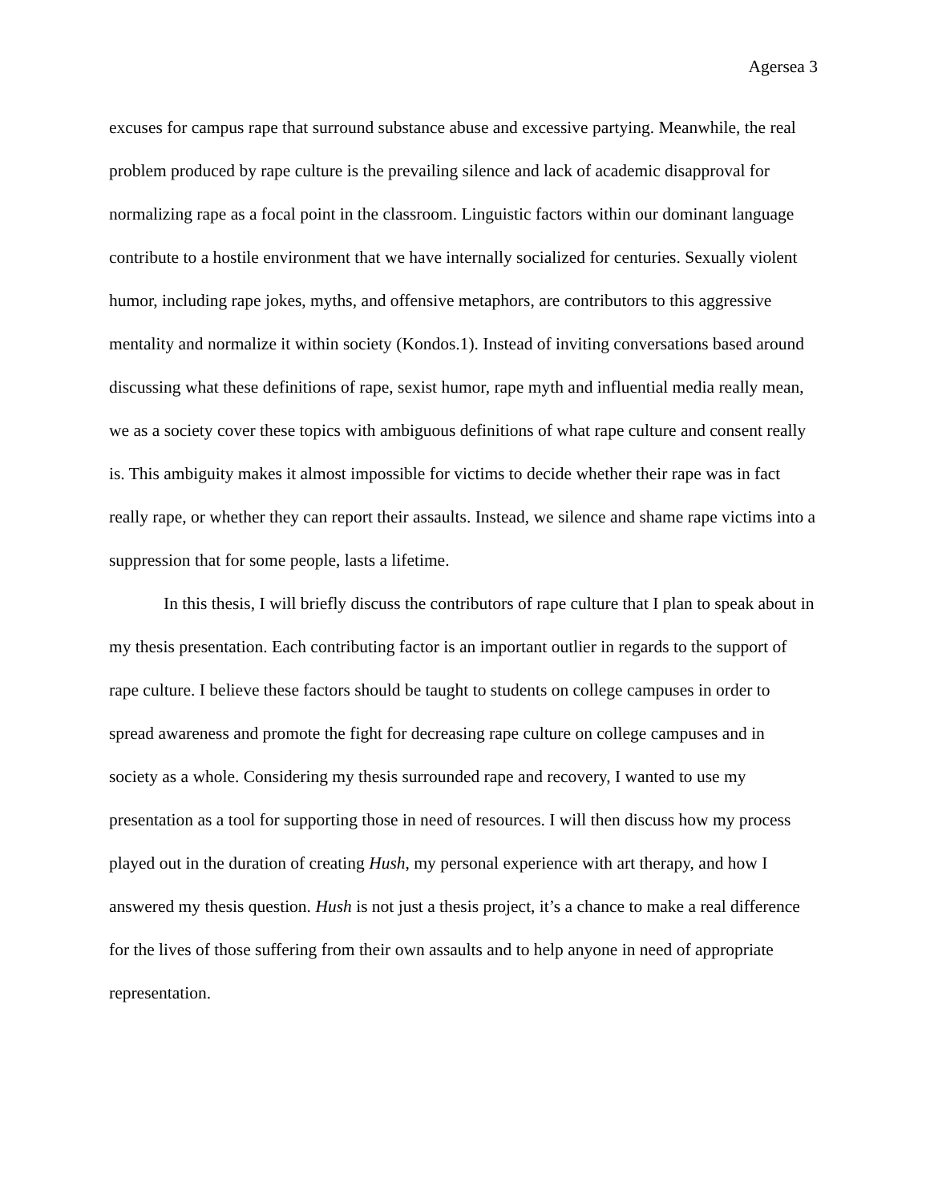Agersea 3
excuses for campus rape that surround substance abuse and excessive partying. Meanwhile, the real problem produced by rape culture is the prevailing silence and lack of academic disapproval for normalizing rape as a focal point in the classroom. Linguistic factors within our dominant language contribute to a hostile environment that we have internally socialized for centuries. Sexually violent humor, including rape jokes, myths, and offensive metaphors, are contributors to this aggressive mentality and normalize it within society (Kondos.1). Instead of inviting conversations based around discussing what these definitions of rape, sexist humor, rape myth and influential media really mean, we as a society cover these topics with ambiguous definitions of what rape culture and consent really is. This ambiguity makes it almost impossible for victims to decide whether their rape was in fact really rape, or whether they can report their assaults. Instead, we silence and shame rape victims into a suppression that for some people, lasts a lifetime.
In this thesis, I will briefly discuss the contributors of rape culture that I plan to speak about in my thesis presentation. Each contributing factor is an important outlier in regards to the support of rape culture. I believe these factors should be taught to students on college campuses in order to spread awareness and promote the fight for decreasing rape culture on college campuses and in society as a whole. Considering my thesis surrounded rape and recovery, I wanted to use my presentation as a tool for supporting those in need of resources. I will then discuss how my process played out in the duration of creating Hush, my personal experience with art therapy, and how I answered my thesis question. Hush is not just a thesis project, it’s a chance to make a real difference for the lives of those suffering from their own assaults and to help anyone in need of appropriate representation.